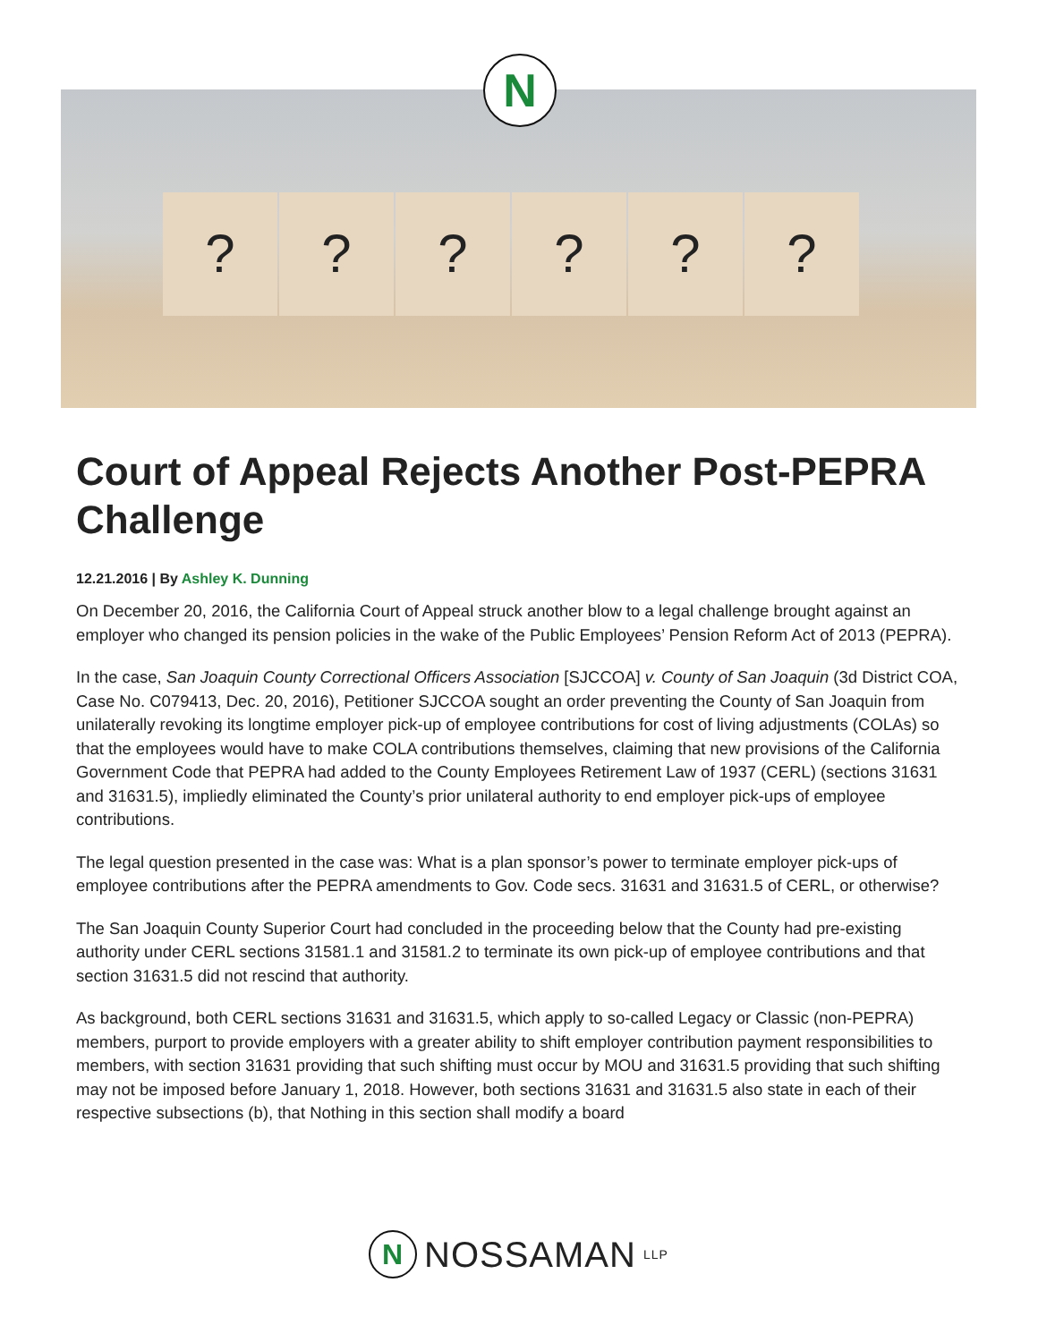? ? ? ? ? ?
N
Court of Appeal Rejects Another Post-PEPRA Challenge
12.21.2016 | By Ashley K. Dunning
On December 20, 2016, the California Court of Appeal struck another blow to a legal challenge brought against an employer who changed its pension policies in the wake of the Public Employees’ Pension Reform Act of 2013 (PEPRA).
In the case, San Joaquin County Correctional Officers Association [SJCCOA] v. County of San Joaquin (3d District COA, Case No. C079413, Dec. 20, 2016), Petitioner SJCCOA sought an order preventing the County of San Joaquin from unilaterally revoking its longtime employer pick-up of employee contributions for cost of living adjustments (COLAs) so that the employees would have to make COLA contributions themselves, claiming that new provisions of the California Government Code that PEPRA had added to the County Employees Retirement Law of 1937 (CERL) (sections 31631 and 31631.5), impliedly eliminated the County’s prior unilateral authority to end employer pick-ups of employee contributions.
The legal question presented in the case was: What is a plan sponsor’s power to terminate employer pick-ups of employee contributions after the PEPRA amendments to Gov. Code secs. 31631 and 31631.5 of CERL, or otherwise?
The San Joaquin County Superior Court had concluded in the proceeding below that the County had pre-existing authority under CERL sections 31581.1 and 31581.2 to terminate its own pick-up of employee contributions and that section 31631.5 did not rescind that authority.
As background, both CERL sections 31631 and 31631.5, which apply to so-called Legacy or Classic (non-PEPRA) members, purport to provide employers with a greater ability to shift employer contribution payment responsibilities to members, with section 31631 providing that such shifting must occur by MOU and 31631.5 providing that such shifting may not be imposed before January 1, 2018. However, both sections 31631 and 31631.5 also state in each of their respective subsections (b), that Nothing in this section shall modify a board
N
NOSSAMAN LLP